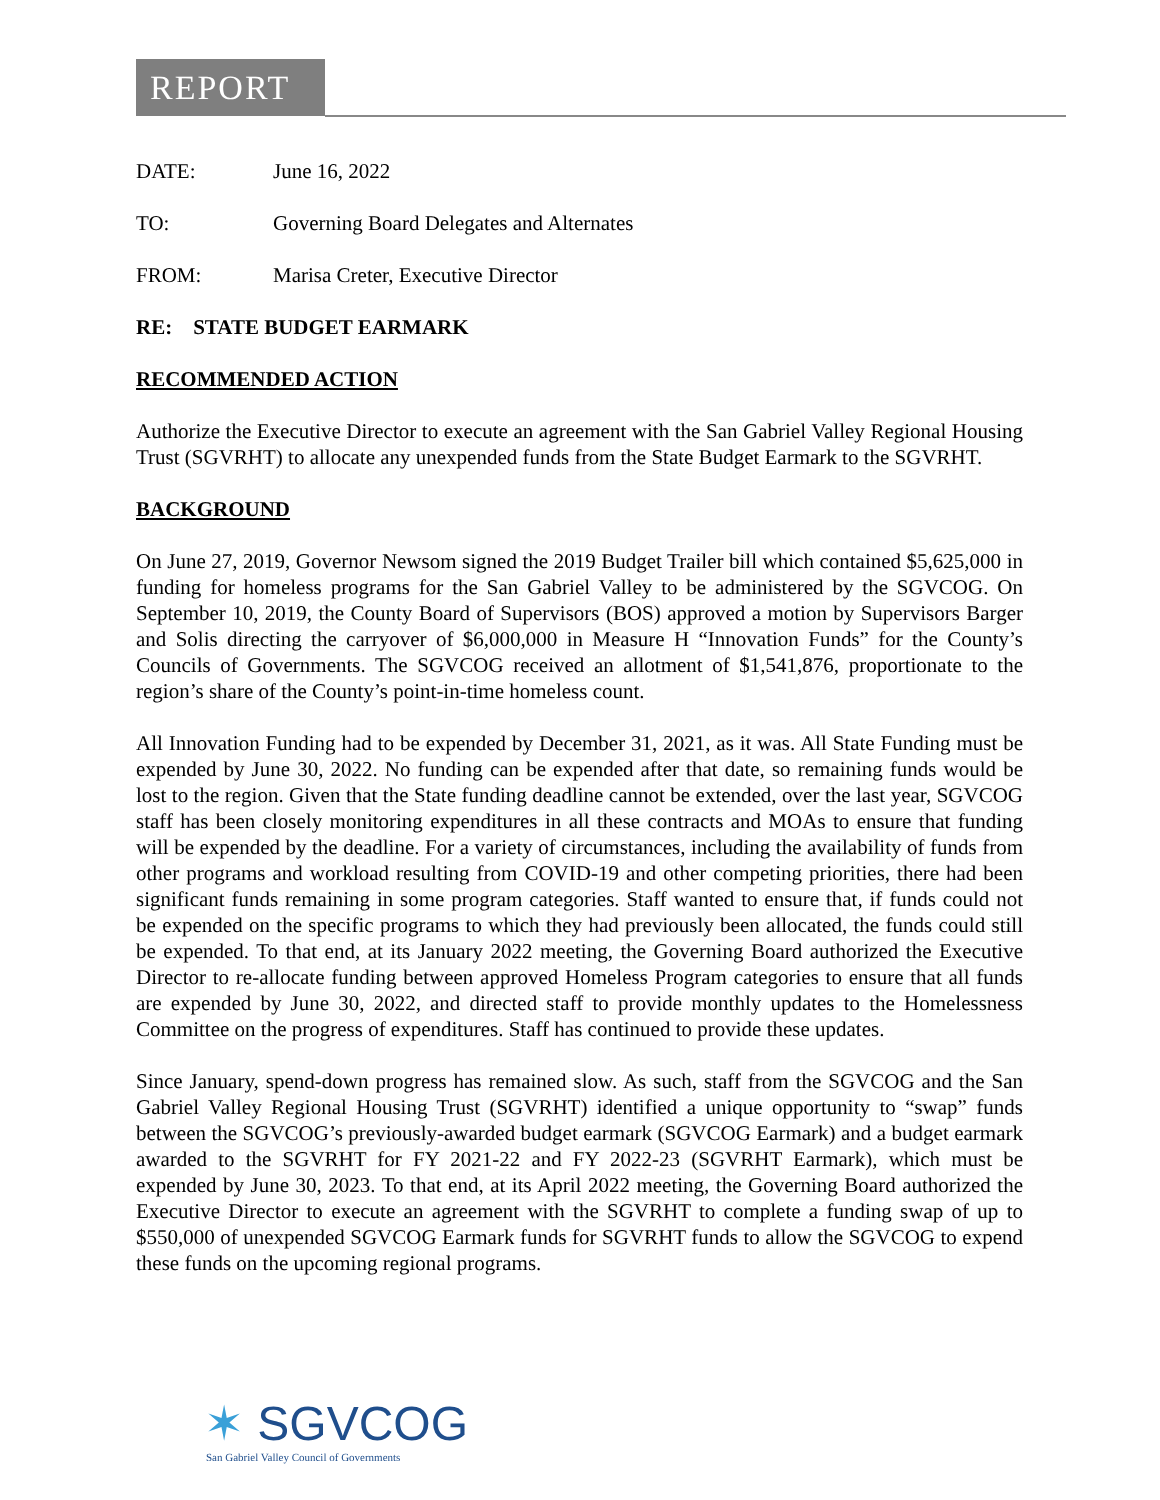REPORT
DATE: June 16, 2022
TO: Governing Board Delegates and Alternates
FROM: Marisa Creter, Executive Director
RE: STATE BUDGET EARMARK
RECOMMENDED ACTION
Authorize the Executive Director to execute an agreement with the San Gabriel Valley Regional Housing Trust (SGVRHT) to allocate any unexpended funds from the State Budget Earmark to the SGVRHT.
BACKGROUND
On June 27, 2019, Governor Newsom signed the 2019 Budget Trailer bill which contained $5,625,000 in funding for homeless programs for the San Gabriel Valley to be administered by the SGVCOG. On September 10, 2019, the County Board of Supervisors (BOS) approved a motion by Supervisors Barger and Solis directing the carryover of $6,000,000 in Measure H “Innovation Funds” for the County’s Councils of Governments. The SGVCOG received an allotment of $1,541,876, proportionate to the region’s share of the County’s point-in-time homeless count.
All Innovation Funding had to be expended by December 31, 2021, as it was. All State Funding must be expended by June 30, 2022. No funding can be expended after that date, so remaining funds would be lost to the region. Given that the State funding deadline cannot be extended, over the last year, SGVCOG staff has been closely monitoring expenditures in all these contracts and MOAs to ensure that funding will be expended by the deadline. For a variety of circumstances, including the availability of funds from other programs and workload resulting from COVID-19 and other competing priorities, there had been significant funds remaining in some program categories. Staff wanted to ensure that, if funds could not be expended on the specific programs to which they had previously been allocated, the funds could still be expended. To that end, at its January 2022 meeting, the Governing Board authorized the Executive Director to re-allocate funding between approved Homeless Program categories to ensure that all funds are expended by June 30, 2022, and directed staff to provide monthly updates to the Homelessness Committee on the progress of expenditures. Staff has continued to provide these updates.
Since January, spend-down progress has remained slow. As such, staff from the SGVCOG and the San Gabriel Valley Regional Housing Trust (SGVRHT) identified a unique opportunity to “swap” funds between the SGVCOG’s previously-awarded budget earmark (SGVCOG Earmark) and a budget earmark awarded to the SGVRHT for FY 2021-22 and FY 2022-23 (SGVRHT Earmark), which must be expended by June 30, 2023. To that end, at its April 2022 meeting, the Governing Board authorized the Executive Director to execute an agreement with the SGVRHT to complete a funding swap of up to $550,000 of unexpended SGVCOG Earmark funds for SGVRHT funds to allow the SGVCOG to expend these funds on the upcoming regional programs.
✶ SGVCOG
San Gabriel Valley Council of Governments